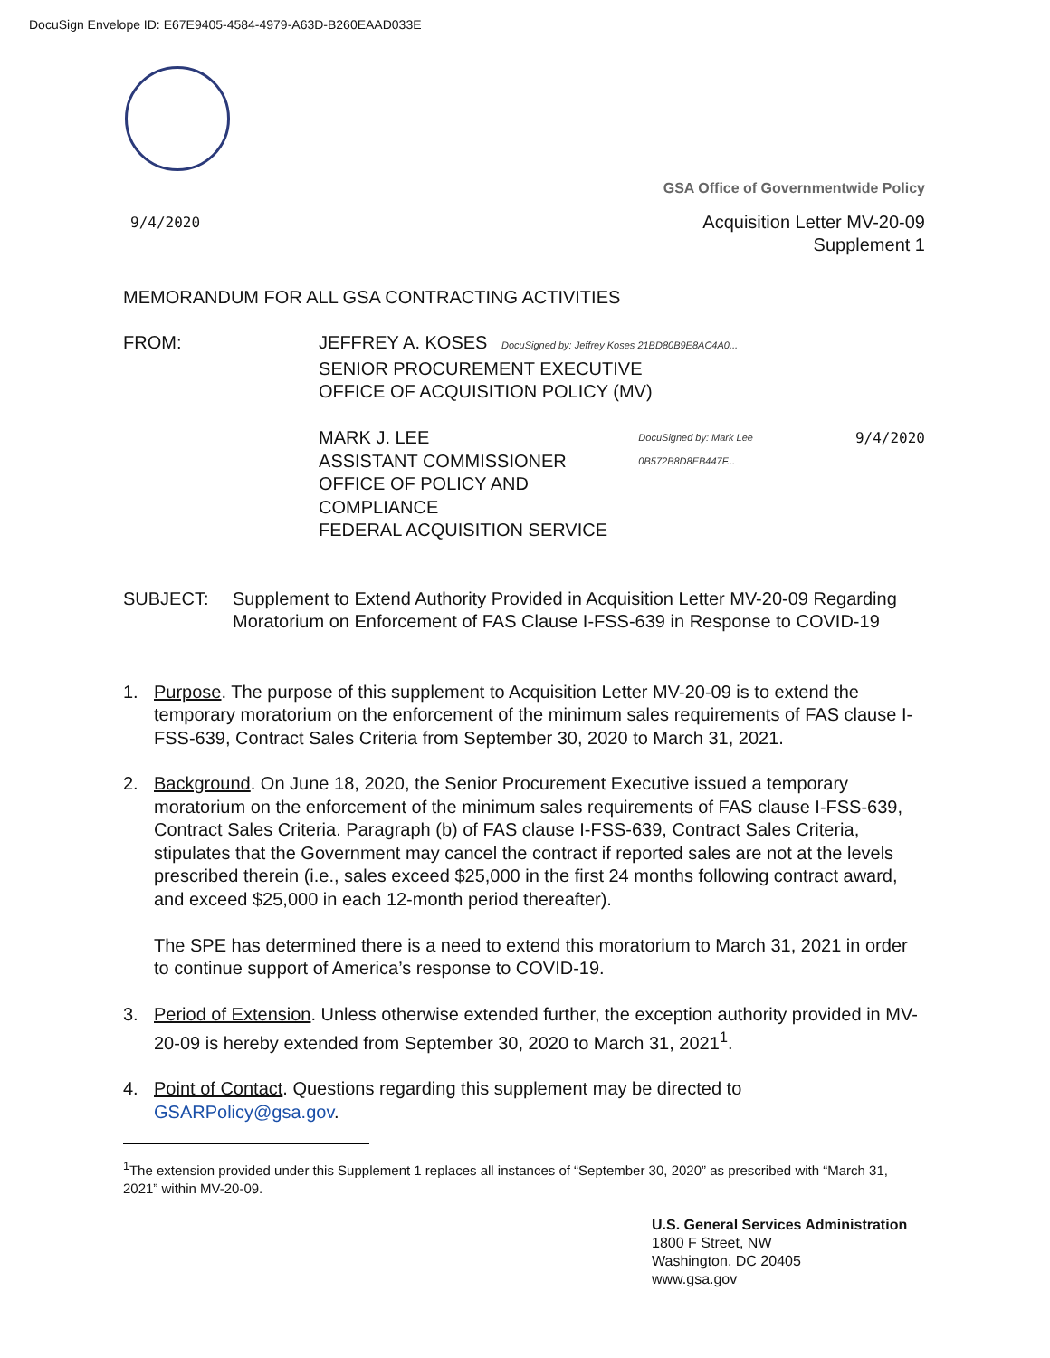DocuSign Envelope ID: E67E9405-4584-4979-A63D-B260EAAD033E
GSA Office of Governmentwide Policy
9/4/2020 Acquisition Letter MV-20-09
Supplement 1
MEMORANDUM FOR ALL GSA CONTRACTING ACTIVITIES
FROM: JEFFREY A. KOSES DocuSigned by: Jeffrey Koses 21BD80B9E8AC4A0...
SENIOR PROCUREMENT EXECUTIVE
OFFICE OF ACQUISITION POLICY (MV)
MARK J. LEE
ASSISTANT COMMISSIONER
OFFICE OF POLICY AND COMPLIANCE
FEDERAL ACQUISITION SERVICE
DocuSigned by: Mark Lee 0B572B8D8EB447F... 9/4/2020
SUBJECT: Supplement to Extend Authority Provided in Acquisition Letter MV-20-09 Regarding Moratorium on Enforcement of FAS Clause I-FSS-639 in Response to COVID-19
1. Purpose. The purpose of this supplement to Acquisition Letter MV-20-09 is to extend the temporary moratorium on the enforcement of the minimum sales requirements of FAS clause I-FSS-639, Contract Sales Criteria from September 30, 2020 to March 31, 2021.
2. Background. On June 18, 2020, the Senior Procurement Executive issued a temporary moratorium on the enforcement of the minimum sales requirements of FAS clause I-FSS-639, Contract Sales Criteria. Paragraph (b) of FAS clause I-FSS-639, Contract Sales Criteria, stipulates that the Government may cancel the contract if reported sales are not at the levels prescribed therein (i.e., sales exceed $25,000 in the first 24 months following contract award, and exceed $25,000 in each 12-month period thereafter).
The SPE has determined there is a need to extend this moratorium to March 31, 2021 in order to continue support of America’s response to COVID-19.
3. Period of Extension. Unless otherwise extended further, the exception authority provided in MV-20-09 is hereby extended from September 30, 2020 to March 31, 2021<sup>1</sup>.
4. Point of Contact. Questions regarding this supplement may be directed to GSARPolicy@gsa.gov.
<sup>1</sup> The extension provided under this Supplement 1 replaces all instances of “September 30, 2020” as prescribed with “March 31, 2021” within MV-20-09.
U.S. General Services Administration
1800 F Street, NW
Washington, DC 20405
www.gsa.gov